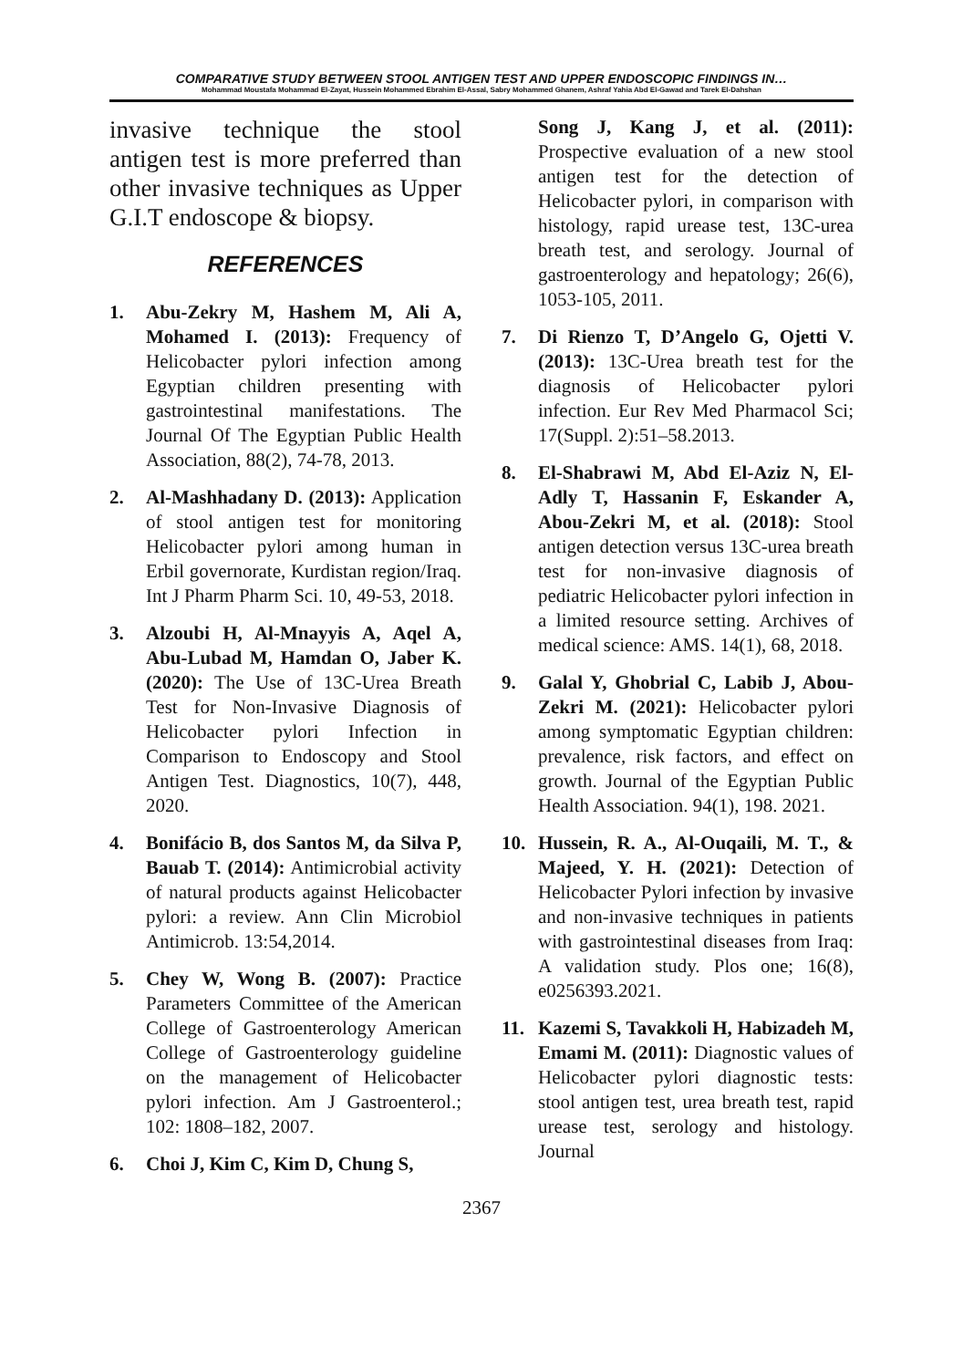COMPARATIVE STUDY BETWEEN STOOL ANTIGEN TEST AND UPPER ENDOSCOPIC FINDINGS IN…
Mohammad Moustafa Mohammad El-Zayat, Hussein Mohammed Ebrahim El-Assal, Sabry Mohammed Ghanem, Ashraf Yahia Abd El-Gawad and Tarek El-Dahshan
invasive technique the stool antigen test is more preferred than other invasive techniques as Upper G.I.T endoscope & biopsy.
REFERENCES
1. Abu-Zekry M, Hashem M, Ali A, Mohamed I. (2013): Frequency of Helicobacter pylori infection among Egyptian children presenting with gastrointestinal manifestations. The Journal Of The Egyptian Public Health Association, 88(2), 74-78, 2013.
2. Al-Mashhadany D. (2013): Application of stool antigen test for monitoring Helicobacter pylori among human in Erbil governorate, Kurdistan region/Iraq. Int J Pharm Pharm Sci. 10, 49-53, 2018.
3. Alzoubi H, Al-Mnayyis A, Aqel A, Abu-Lubad M, Hamdan O, Jaber K. (2020): The Use of 13C-Urea Breath Test for Non-Invasive Diagnosis of Helicobacter pylori Infection in Comparison to Endoscopy and Stool Antigen Test. Diagnostics, 10(7), 448, 2020.
4. Bonifácio B, dos Santos M, da Silva P, Bauab T. (2014): Antimicrobial activity of natural products against Helicobacter pylori: a review. Ann Clin Microbiol Antimicrob. 13:54,2014.
5. Chey W, Wong B. (2007): Practice Parameters Committee of the American College of Gastroenterology American College of Gastroenterology guideline on the management of Helicobacter pylori infection. Am J Gastroenterol.; 102: 1808–182, 2007.
6. Choi J, Kim C, Kim D, Chung S,
Song J, Kang J, et al. (2011): Prospective evaluation of a new stool antigen test for the detection of Helicobacter pylori, in comparison with histology, rapid urease test, 13C-urea breath test, and serology. Journal of gastroenterology and hepatology; 26(6), 1053-105, 2011.
7. Di Rienzo T, D’Angelo G, Ojetti V. (2013): 13C-Urea breath test for the diagnosis of Helicobacter pylori infection. Eur Rev Med Pharmacol Sci; 17(Suppl. 2):51–58.2013.
8. El-Shabrawi M, Abd El-Aziz N, El-Adly T, Hassanin F, Eskander A, Abou-Zekri M, et al. (2018): Stool antigen detection versus 13C-urea breath test for non-invasive diagnosis of pediatric Helicobacter pylori infection in a limited resource setting. Archives of medical science: AMS. 14(1), 68, 2018.
9. Galal Y, Ghobrial C, Labib J, Abou-Zekri M. (2021): Helicobacter pylori among symptomatic Egyptian children: prevalence, risk factors, and effect on growth. Journal of the Egyptian Public Health Association. 94(1), 198. 2021.
10. Hussein, R. A., Al-Ouqaili, M. T., & Majeed, Y. H. (2021): Detection of Helicobacter Pylori infection by invasive and non-invasive techniques in patients with gastrointestinal diseases from Iraq: A validation study. Plos one; 16(8), e0256393.2021.
11. Kazemi S, Tavakkoli H, Habizadeh M, Emami M. (2011): Diagnostic values of Helicobacter pylori diagnostic tests: stool antigen test, urea breath test, rapid urease test, serology and histology. Journal
2367